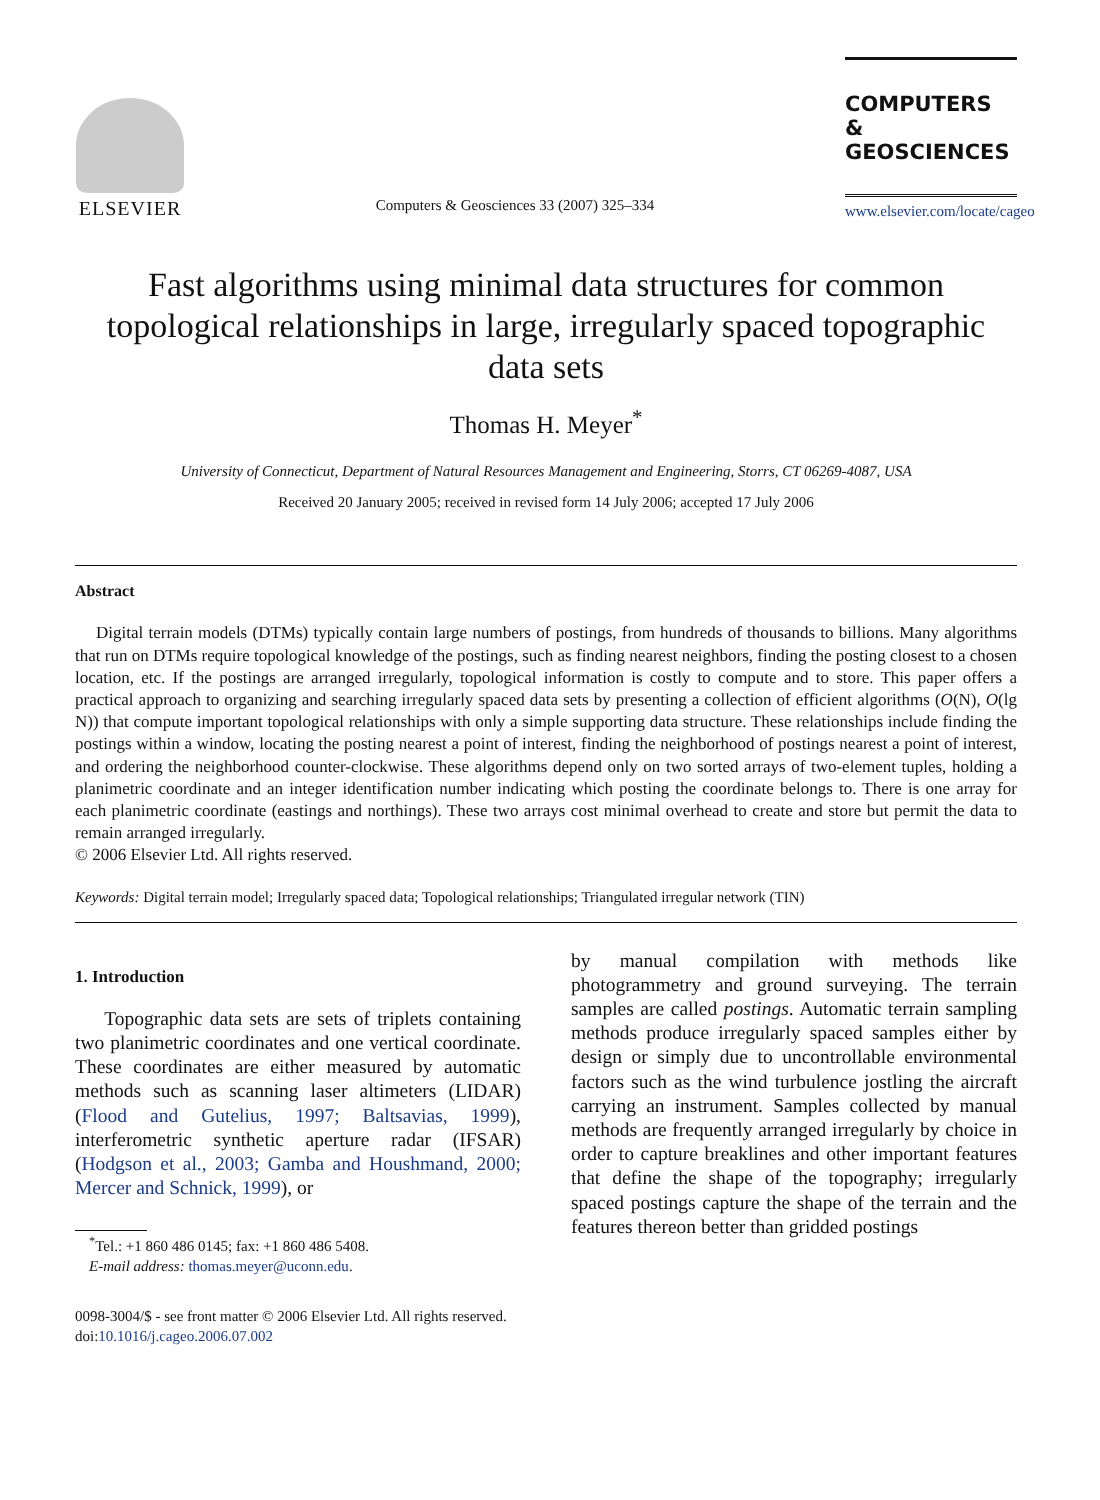ELSEVIER
Computers & Geosciences 33 (2007) 325–334
COMPUTERS &
GEOSCIENCES
www.elsevier.com/locate/cageo
Fast algorithms using minimal data structures for common topological relationships in large, irregularly spaced topographic data sets
Thomas H. Meyer<sup>*</sup>
University of Connecticut, Department of Natural Resources Management and Engineering, Storrs, CT 06269-4087, USA
Received 20 January 2005; received in revised form 14 July 2006; accepted 17 July 2006
Abstract
Digital terrain models (DTMs) typically contain large numbers of postings, from hundreds of thousands to billions. Many algorithms that run on DTMs require topological knowledge of the postings, such as finding nearest neighbors, finding the posting closest to a chosen location, etc. If the postings are arranged irregularly, topological information is costly to compute and to store. This paper offers a practical approach to organizing and searching irregularly spaced data sets by presenting a collection of efficient algorithms (O(N), O(lg N)) that compute important topological relationships with only a simple supporting data structure. These relationships include finding the postings within a window, locating the posting nearest a point of interest, finding the neighborhood of postings nearest a point of interest, and ordering the neighborhood counter-clockwise. These algorithms depend only on two sorted arrays of two-element tuples, holding a planimetric coordinate and an integer identification number indicating which posting the coordinate belongs to. There is one array for each planimetric coordinate (eastings and northings). These two arrays cost minimal overhead to create and store but permit the data to remain arranged irregularly.
© 2006 Elsevier Ltd. All rights reserved.
Keywords: Digital terrain model; Irregularly spaced data; Topological relationships; Triangulated irregular network (TIN)
1. Introduction
Topographic data sets are sets of triplets containing two planimetric coordinates and one vertical coordinate. These coordinates are either measured by automatic methods such as scanning laser altimeters (LIDAR) (Flood and Gutelius, 1997; Baltsavias, 1999), interferometric synthetic aperture radar (IFSAR) (Hodgson et al., 2003; Gamba and Houshmand, 2000; Mercer and Schnick, 1999), or
<sup>*</sup> Tel.: +1 860 486 0145; fax: +1 860 486 5408.
E-mail address: thomas.meyer@uconn.edu.
0098-3004/$ - see front matter © 2006 Elsevier Ltd. All rights reserved.
doi:10.1016/j.cageo.2006.07.002
by manual compilation with methods like photogrammetry and ground surveying. The terrain samples are called postings. Automatic terrain sampling methods produce irregularly spaced samples either by design or simply due to uncontrollable environmental factors such as the wind turbulence jostling the aircraft carrying an instrument. Samples collected by manual methods are frequently arranged irregularly by choice in order to capture breaklines and other important features that define the shape of the topography; irregularly spaced postings capture the shape of the terrain and the features thereon better than gridded postings